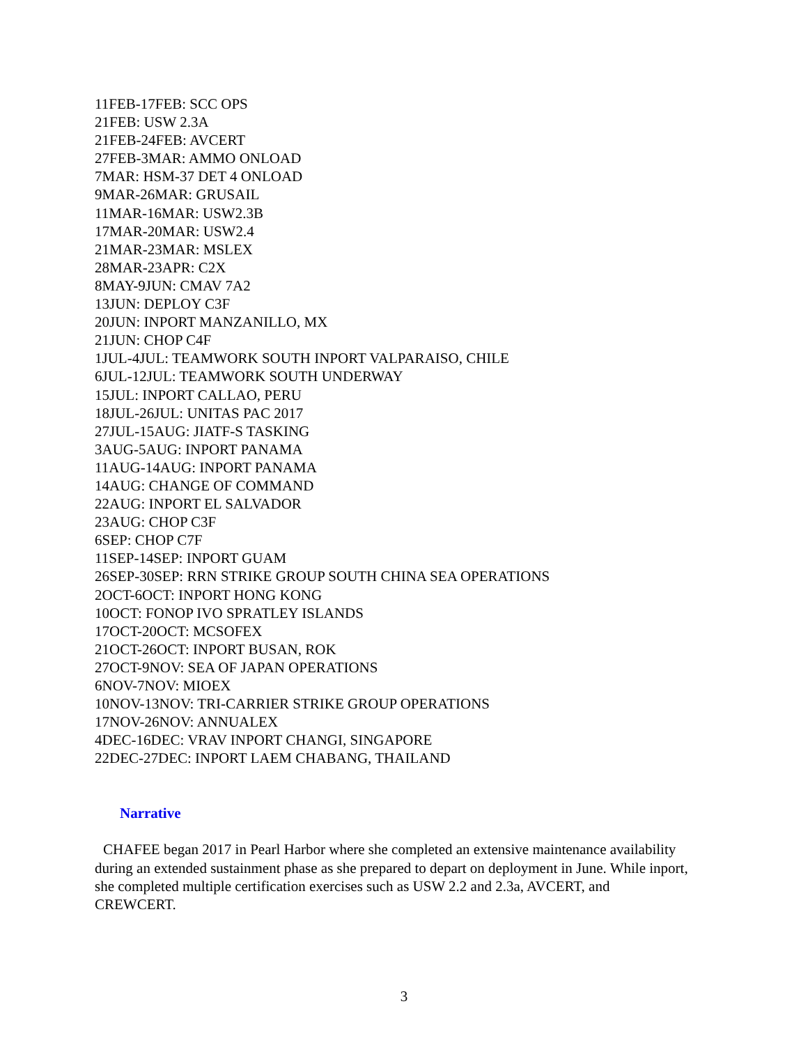11FEB-17FEB: SCC OPS
21FEB: USW 2.3A
21FEB-24FEB: AVCERT
27FEB-3MAR: AMMO ONLOAD
7MAR: HSM-37 DET 4 ONLOAD
9MAR-26MAR: GRUSAIL
11MAR-16MAR: USW2.3B
17MAR-20MAR: USW2.4
21MAR-23MAR: MSLEX
28MAR-23APR: C2X
8MAY-9JUN: CMAV 7A2
13JUN: DEPLOY C3F
20JUN: INPORT MANZANILLO, MX
21JUN: CHOP C4F
1JUL-4JUL: TEAMWORK SOUTH INPORT VALPARAISO, CHILE
6JUL-12JUL: TEAMWORK SOUTH UNDERWAY
15JUL: INPORT CALLAO, PERU
18JUL-26JUL: UNITAS PAC 2017
27JUL-15AUG: JIATF-S TASKING
3AUG-5AUG: INPORT PANAMA
11AUG-14AUG: INPORT PANAMA
14AUG: CHANGE OF COMMAND
22AUG: INPORT EL SALVADOR
23AUG: CHOP C3F
6SEP: CHOP C7F
11SEP-14SEP: INPORT GUAM
26SEP-30SEP: RRN STRIKE GROUP SOUTH CHINA SEA OPERATIONS
2OCT-6OCT: INPORT HONG KONG
10OCT: FONOP IVO SPRATLEY ISLANDS
17OCT-20OCT: MCSOFEX
21OCT-26OCT: INPORT BUSAN, ROK
27OCT-9NOV: SEA OF JAPAN OPERATIONS
6NOV-7NOV: MIOEX
10NOV-13NOV: TRI-CARRIER STRIKE GROUP OPERATIONS
17NOV-26NOV: ANNUALEX
4DEC-16DEC: VRAV INPORT CHANGI, SINGAPORE
22DEC-27DEC: INPORT LAEM CHABANG, THAILAND
Narrative
CHAFEE began 2017 in Pearl Harbor where she completed an extensive maintenance availability during an extended sustainment phase as she prepared to depart on deployment in June. While inport, she completed multiple certification exercises such as USW 2.2 and 2.3a, AVCERT, and CREWCERT.
3